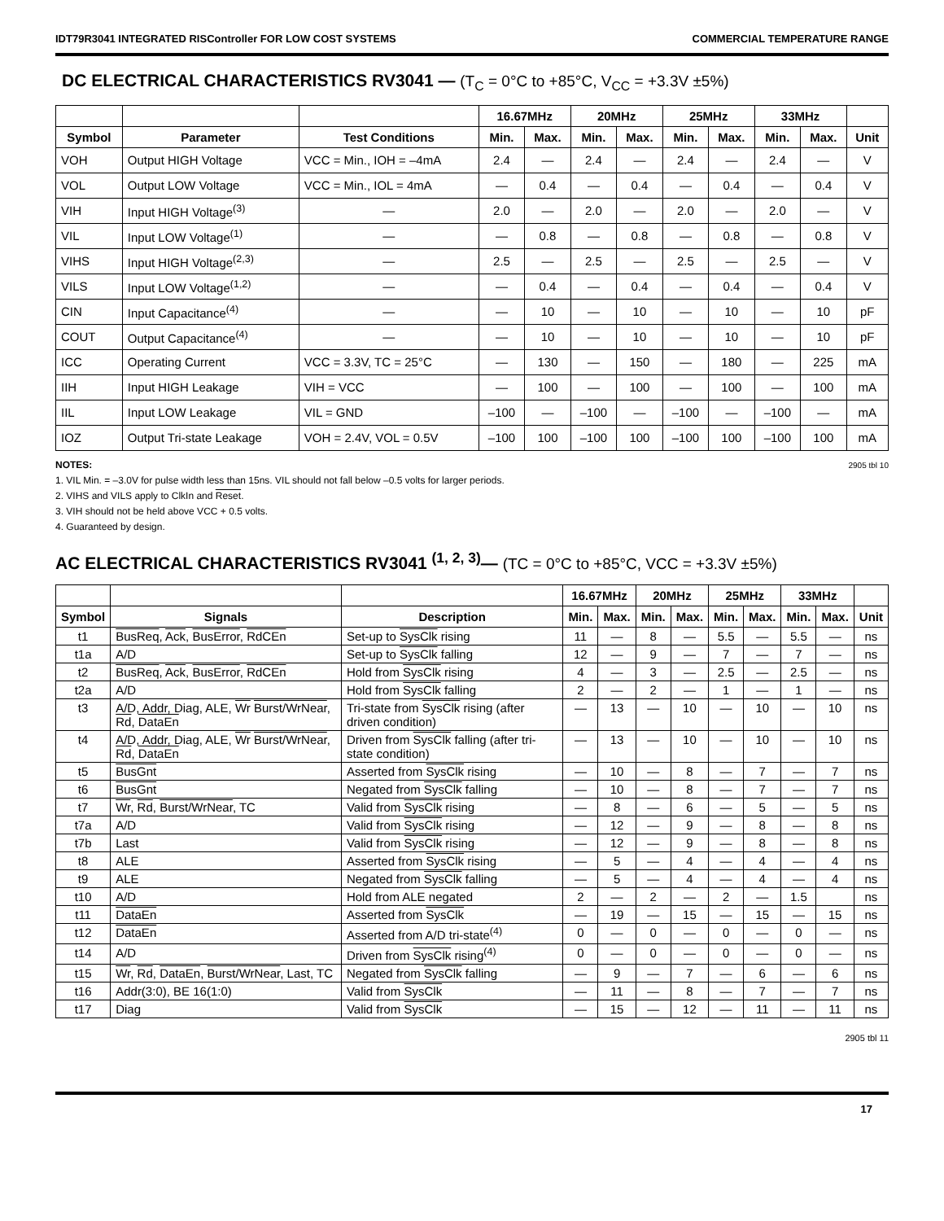IDT79R3041 INTEGRATED RISController FOR LOW COST SYSTEMS
COMMERCIAL TEMPERATURE RANGE
DC ELECTRICAL CHARACTERISTICS RV3041 — (T<sub>C</sub> = 0°C to +85°C, V<sub>CC</sub> = +3.3V ±5%)
| | | | 16.67MHz | | 20MHz | | 25MHz | | 33MHz | | |
| --- | --- | --- | --- | --- | --- | --- | --- | --- | --- | --- | --- |
| Symbol | Parameter | Test Conditions | Min. | Max. | Min. | Max. | Min. | Max. | Min. | Max. | Unit |
| VOH | Output HIGH Voltage | VCC = Min., IOH = –4mA | 2.4 | — | 2.4 | — | 2.4 | — | 2.4 | — | V |
| VOL | Output LOW Voltage | VCC = Min., IOL = 4mA | — | 0.4 | — | 0.4 | — | 0.4 | — | 0.4 | V |
| VIH | Input HIGH Voltage<sup>(3)</sup> | — | 2.0 | — | 2.0 | — | 2.0 | — | 2.0 | — | V |
| VIL | Input LOW Voltage<sup>(1)</sup> | — | — | 0.8 | — | 0.8 | — | 0.8 | — | 0.8 | V |
| VIHS | Input HIGH Voltage<sup>(2,3)</sup> | — | 2.5 | — | 2.5 | — | 2.5 | — | 2.5 | — | V |
| VILS | Input LOW Voltage<sup>(1,2)</sup> | — | — | 0.4 | — | 0.4 | — | 0.4 | — | 0.4 | V |
| CIN | Input Capacitance<sup>(4)</sup> | — | — | 10 | — | 10 | — | 10 | — | 10 | pF |
| COUT | Output Capacitance<sup>(4)</sup> | — | — | 10 | — | 10 | — | 10 | — | 10 | pF |
| ICC | Operating Current | VCC = 3.3V, TC = 25°C | — | 130 | — | 150 | — | 180 | — | 225 | mA |
| IIH | Input HIGH Leakage | VIH = VCC | — | 100 | — | 100 | — | 100 | — | 100 | mA |
| IIL | Input LOW Leakage | VIL = GND | –100 | — | –100 | — | –100 | — | –100 | — | mA |
| IOZ | Output Tri-state Leakage | VOH = 2.4V, VOL = 0.5V | –100 | 100 | –100 | 100 | –100 | 100 | –100 | 100 | mA |
NOTES: 2905 tbl 10
1. VIL Min. = –3.0V for pulse width less than 15ns. VIL should not fall below –0.5 volts for larger periods.
2. VIHS and VILS apply to ClkIn and Reset.
3. VIH should not be held above VCC + 0.5 volts.
4. Guaranteed by design.
AC ELECTRICAL CHARACTERISTICS RV3041 <sup>(1, 2, 3)</sup>— (TC = 0°C to +85°C, VCC = +3.3V ±5%)
| | | | 16.67MHz | | 20MHz | | 25MHz | | 33MHz | | |
| --- | --- | --- | --- | --- | --- | --- | --- | --- | --- | --- | --- |
| Symbol | Signals | Description | Min. | Max. | Min. | Max. | Min. | Max. | Min. | Max. | Unit |
| t1 | BusReq , Ack , BusError , RdCEn | Set-up to SysClk rising | 11 | — | 8 | — | 5.5 | — | 5.5 | — | ns |
| t1a | A/D | Set-up to SysClk falling | 12 | — | 9 | — | 7 | — | 7 | — | ns |
| t2 | BusReq , Ack , BusError , RdCEn | Hold from SysClk rising | 4 | — | 3 | — | 2.5 | — | 2.5 | — | ns |
| t2a | A/D | Hold from SysClk falling | 2 | — | 2 | — | 1 | — | 1 | — | ns |
| t3 | A/D, Addr, Diag, ALE, Wr Burst/WrNear , Rd , DataEn | Tri-state from SysClk rising (after driven condition) | — | 13 | — | 10 | — | 10 | — | 10 | ns |
| t4 | A/D, Addr, Diag, ALE, Wr Burst/WrNear , Rd , DataEn | Driven from SysClk falling (after tri-state condition) | — | 13 | — | 10 | — | 10 | — | 10 | ns |
| t5 | BusGnt | Asserted from SysClk rising | — | 10 | — | 8 | — | 7 | — | 7 | ns |
| t6 | BusGnt | Negated from SysClk falling | — | 10 | — | 8 | — | 7 | — | 7 | ns |
| t7 | Wr , Rd , Burst/WrNear , TC | Valid from SysClk rising | — | 8 | — | 6 | — | 5 | — | 5 | ns |
| t7a | A/D | Valid from SysClk rising | — | 12 | — | 9 | — | 8 | — | 8 | ns |
| t7b | Last | Valid from SysClk rising | — | 12 | — | 9 | — | 8 | — | 8 | ns |
| t8 | ALE | Asserted from SysClk rising | — | 5 | — | 4 | — | 4 | — | 4 | ns |
| t9 | ALE | Negated from SysClk falling | — | 5 | — | 4 | — | 4 | — | 4 | ns |
| t10 | A/D | Hold from ALE negated | 2 | — | 2 | — | 2 | — | 1.5 | | ns |
| t11 | DataEn | Asserted from SysClk | — | 19 | — | 15 | — | 15 | — | 15 | ns |
| t12 | DataEn | Asserted from A/D tri-state<sup>(4)</sup> | 0 | — | 0 | — | 0 | — | 0 | — | ns |
| t14 | A/D | Driven from SysClk rising<sup>(4)</sup> | 0 | — | 0 | — | 0 | — | 0 | — | ns |
| t15 | Wr , Rd , DataEn , Burst/WrNear , Last, TC | Negated from SysClk falling | — | 9 | — | 7 | — | 6 | — | 6 | ns |
| t16 | Addr(3:0), BE 16(1:0) | Valid from SysClk | — | 11 | — | 8 | — | 7 | — | 7 | ns |
| t17 | Diag | Valid from SysClk | — | 15 | — | 12 | — | 11 | — | 11 | ns |
2905 tbl 11
17